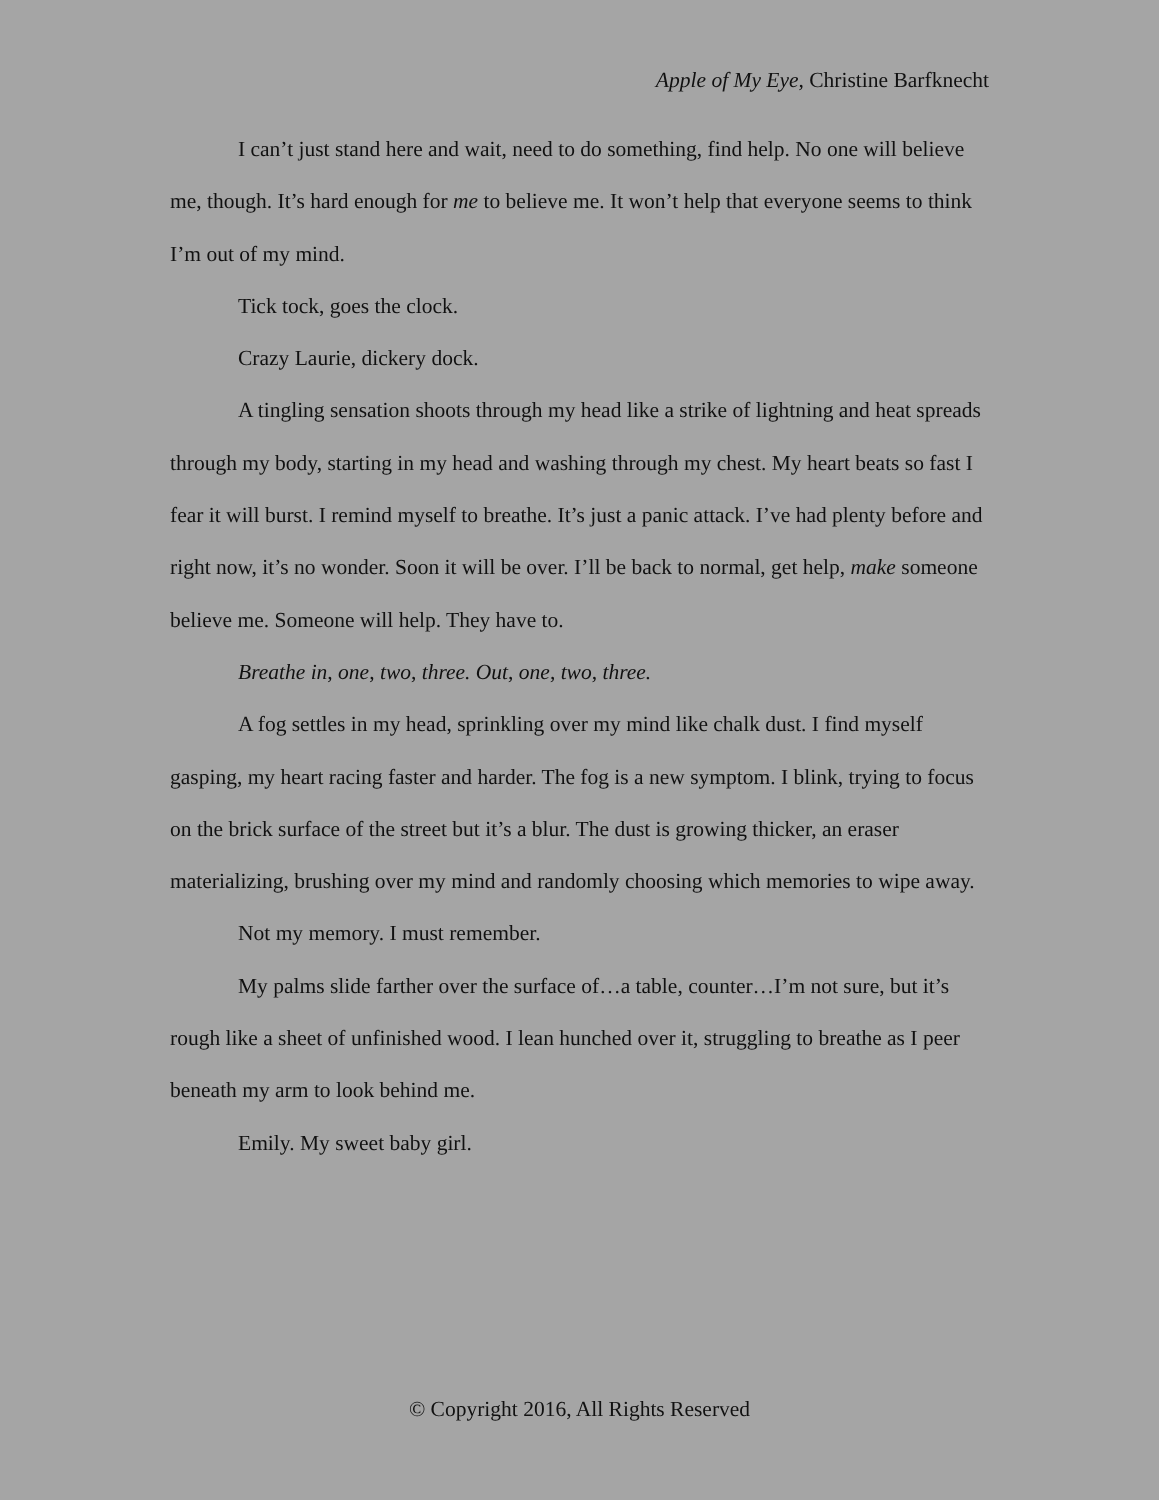Apple of My Eye, Christine Barfknecht
I can’t just stand here and wait, need to do something, find help. No one will believe me, though. It’s hard enough for me to believe me. It won’t help that everyone seems to think I’m out of my mind.
Tick tock, goes the clock.
Crazy Laurie, dickery dock.
A tingling sensation shoots through my head like a strike of lightning and heat spreads through my body, starting in my head and washing through my chest. My heart beats so fast I fear it will burst. I remind myself to breathe. It’s just a panic attack. I’ve had plenty before and right now, it’s no wonder. Soon it will be over. I’ll be back to normal, get help, make someone believe me. Someone will help. They have to.
Breathe in, one, two, three. Out, one, two, three.
A fog settles in my head, sprinkling over my mind like chalk dust. I find myself gasping, my heart racing faster and harder. The fog is a new symptom. I blink, trying to focus on the brick surface of the street but it’s a blur. The dust is growing thicker, an eraser materializing, brushing over my mind and randomly choosing which memories to wipe away.
Not my memory. I must remember.
My palms slide farther over the surface of…a table, counter…I’m not sure, but it’s rough like a sheet of unfinished wood. I lean hunched over it, struggling to breathe as I peer beneath my arm to look behind me.
Emily. My sweet baby girl.
© Copyright 2016, All Rights Reserved